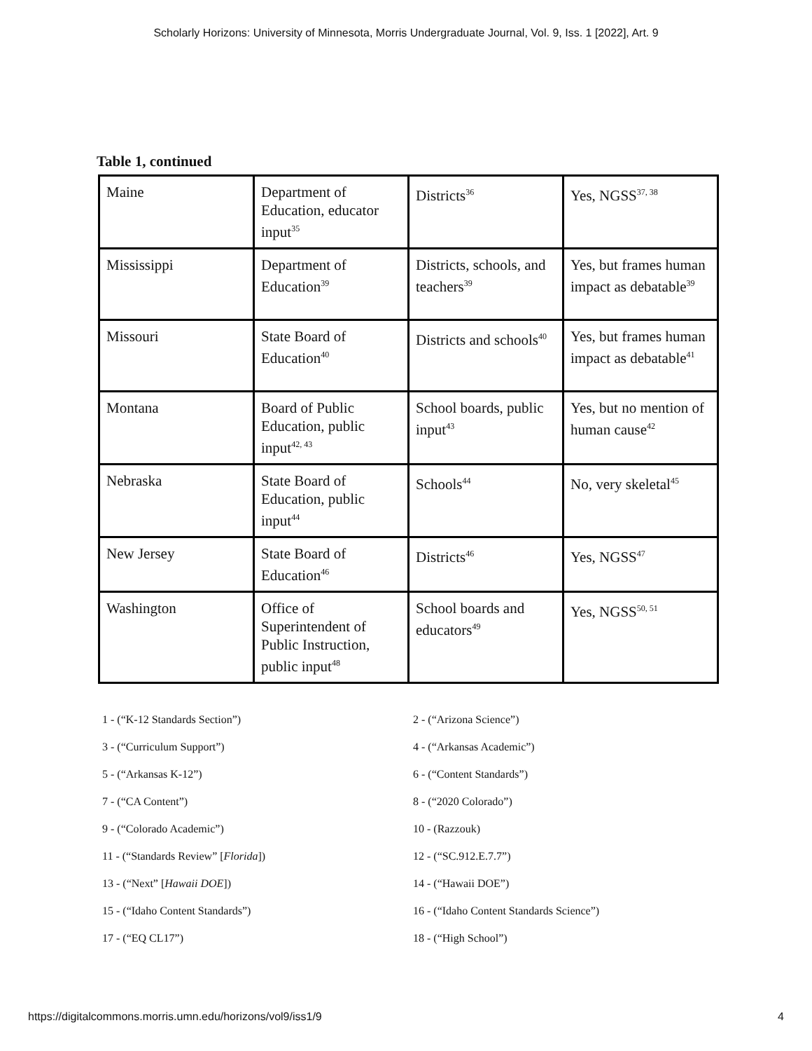Scholarly Horizons: University of Minnesota, Morris Undergraduate Journal, Vol. 9, Iss. 1 [2022], Art. 9
Table 1, continued
| Maine | Department of Education, educator input<sup>35</sup> | Districts<sup>36</sup> | Yes, NGSS<sup>37, 38</sup> |
| Mississippi | Department of Education<sup>39</sup> | Districts, schools, and teachers<sup>39</sup> | Yes, but frames human impact as debatable<sup>39</sup> |
| Missouri | State Board of Education<sup>40</sup> | Districts and schools<sup>40</sup> | Yes, but frames human impact as debatable<sup>41</sup> |
| Montana | Board of Public Education, public input<sup>42, 43</sup> | School boards, public input<sup>43</sup> | Yes, but no mention of human cause<sup>42</sup> |
| Nebraska | State Board of Education, public input<sup>44</sup> | Schools<sup>44</sup> | No, very skeletal<sup>45</sup> |
| New Jersey | State Board of Education<sup>46</sup> | Districts<sup>46</sup> | Yes, NGSS<sup>47</sup> |
| Washington | Office of Superintendent of Public Instruction, public input<sup>48</sup> | School boards and educators<sup>49</sup> | Yes, NGSS<sup>50, 51</sup> |
1 - (“K-12 Standards Section”)
2 - (“Arizona Science”)
3 - (“Curriculum Support”)
4 - (“Arkansas Academic”)
5 - (“Arkansas K-12”)
6 - (“Content Standards”)
7 - (“CA Content”)
8 - (“2020 Colorado”)
9 - (“Colorado Academic”)
10 - (Razzouk)
11 - (“Standards Review” [Florida])
12 - (“SC.912.E.7.7”)
13 - (“Next” [Hawaii DOE])
14 - (“Hawaii DOE”)
15 - (“Idaho Content Standards”)
16 - (“Idaho Content Standards Science”)
17 - (“EQ CL17”)
18 - (“High School”)
https://digitalcommons.morris.umn.edu/horizons/vol9/iss1/9 4